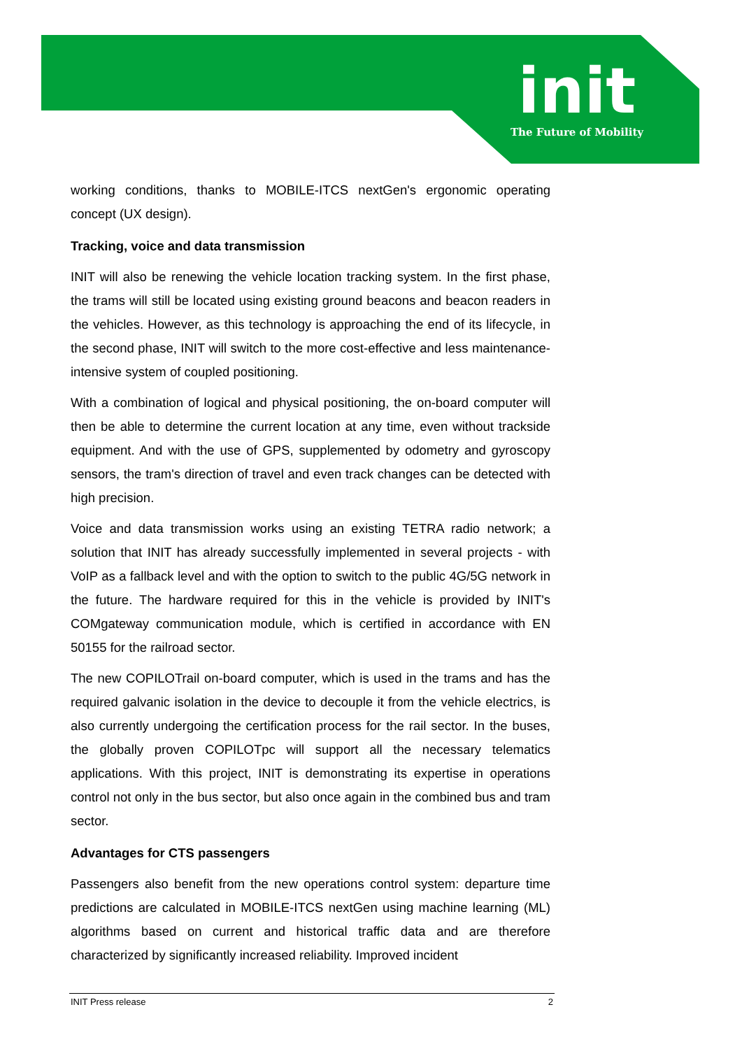init
The Future of Mobility
working conditions, thanks to MOBILE-ITCS nextGen's ergonomic operating concept (UX design).
Tracking, voice and data transmission
INIT will also be renewing the vehicle location tracking system. In the first phase, the trams will still be located using existing ground beacons and beacon readers in the vehicles. However, as this technology is approaching the end of its lifecycle, in the second phase, INIT will switch to the more cost-effective and less maintenance-intensive system of coupled positioning.
With a combination of logical and physical positioning, the on-board computer will then be able to determine the current location at any time, even without trackside equipment. And with the use of GPS, supplemented by odometry and gyroscopy sensors, the tram's direction of travel and even track changes can be detected with high precision.
Voice and data transmission works using an existing TETRA radio network; a solution that INIT has already successfully implemented in several projects - with VoIP as a fallback level and with the option to switch to the public 4G/5G network in the future. The hardware required for this in the vehicle is provided by INIT's COMgateway communication module, which is certified in accordance with EN 50155 for the railroad sector.
The new COPILOTrail on-board computer, which is used in the trams and has the required galvanic isolation in the device to decouple it from the vehicle electrics, is also currently undergoing the certification process for the rail sector. In the buses, the globally proven COPILOTpc will support all the necessary telematics applications. With this project, INIT is demonstrating its expertise in operations control not only in the bus sector, but also once again in the combined bus and tram sector.
Advantages for CTS passengers
Passengers also benefit from the new operations control system: departure time predictions are calculated in MOBILE-ITCS nextGen using machine learning (ML) algorithms based on current and historical traffic data and are therefore characterized by significantly increased reliability. Improved incident
INIT Press release 2